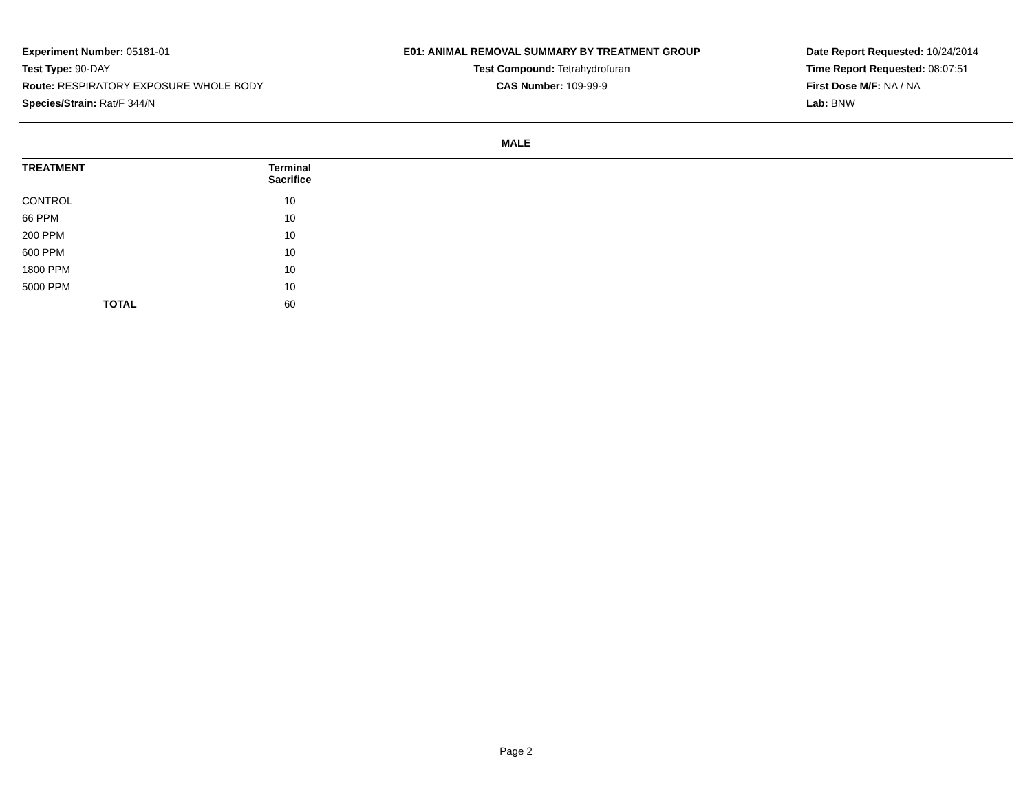Experiment Number: 05181-01
Test Type: 90-DAY
Route: RESPIRATORY EXPOSURE WHOLE BODY
Species/Strain: Rat/F 344/N
E01: ANIMAL REMOVAL SUMMARY BY TREATMENT GROUP
Test Compound: Tetrahydrofuran
CAS Number: 109-99-9
Date Report Requested: 10/24/2014
Time Report Requested: 08:07:51
First Dose M/F: NA / NA
Lab: BNW
MALE
| TREATMENT | Terminal Sacrifice | |
| --- | --- | --- |
| CONTROL | 10 | |
| 66 PPM | 10 | |
| 200 PPM | 10 | |
| 600 PPM | 10 | |
| 1800 PPM | 10 | |
| 5000 PPM | 10 | |
| TOTAL | 60 | |
Page 2